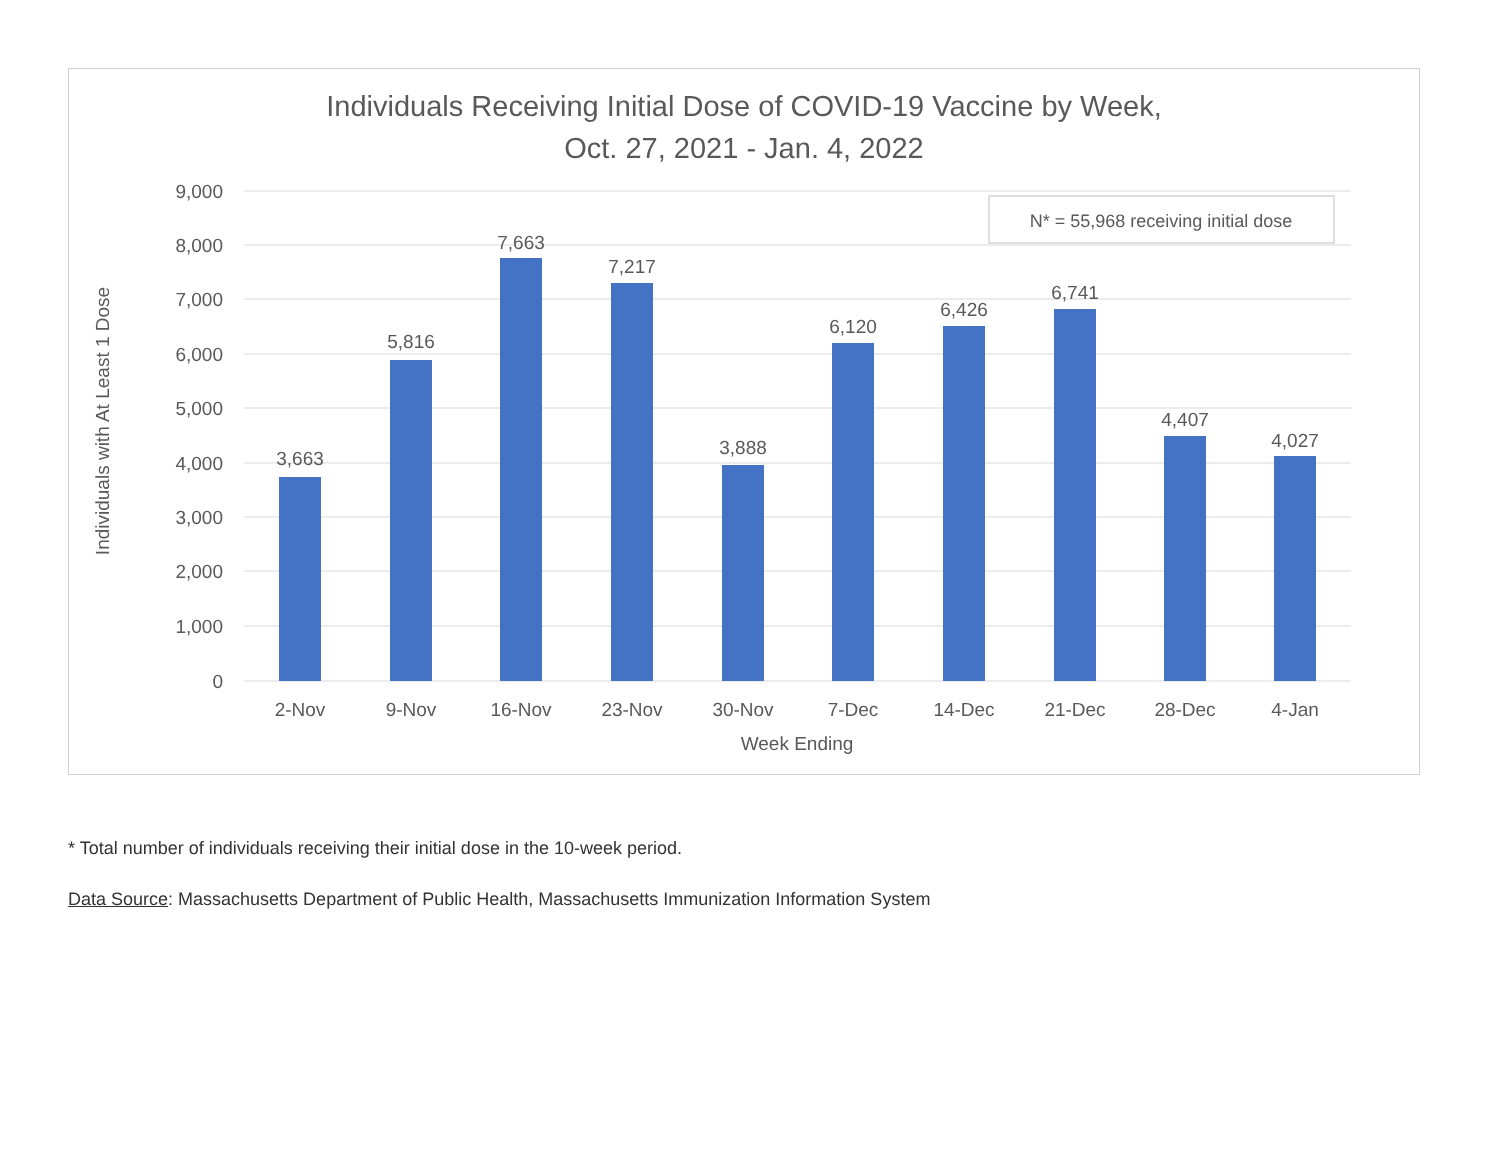Individuals Receiving Initial Dose of COVID-19 Vaccine by Week,
Oct. 27, 2021 - Jan. 4, 2022
9,000
8,000
7,000
6,000
5,000
4,000
3,000
2,000
1,000
0
3,663
5,816
7,663
7,217
3,888
6,120
6,426
6,741
4,407
4,027
2-Nov
9-Nov
16-Nov
23-Nov
30-Nov
7-Dec
14-Dec
21-Dec
28-Dec
4-Jan
Week Ending
Individuals with At Least 1 Dose
N* = 55,968 receiving initial dose
* Total number of individuals receiving their initial dose in the 10-week period.
Data Source: Massachusetts Department of Public Health, Massachusetts Immunization Information System